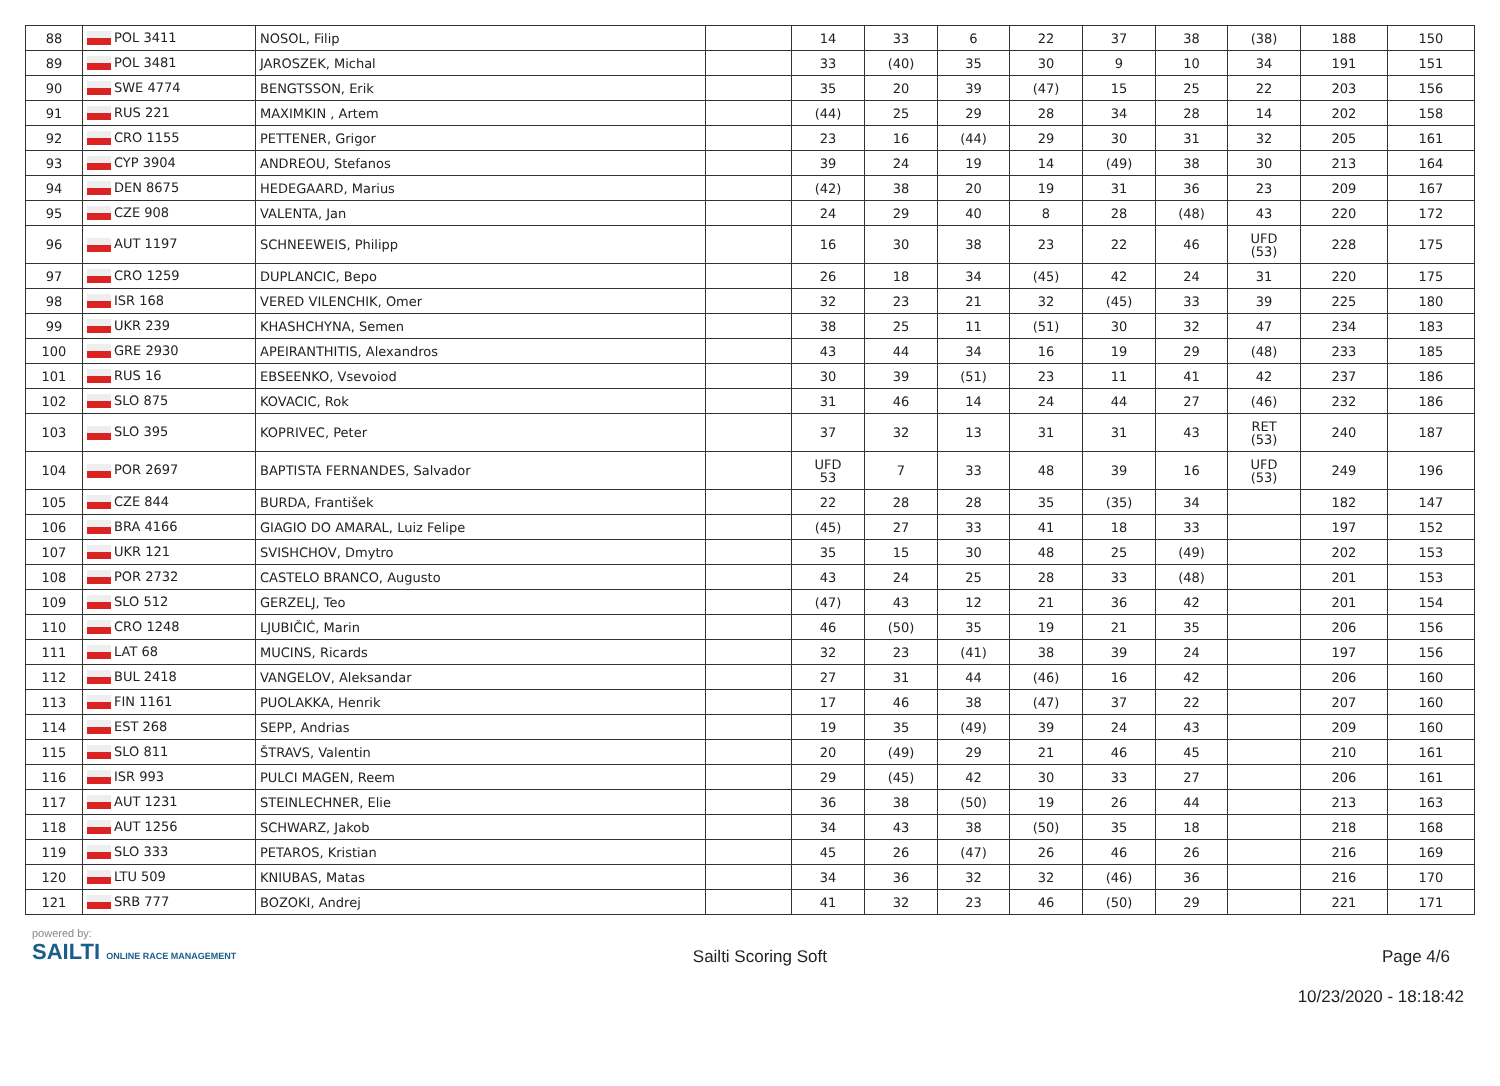| 88 | POL 3411 | NOSOL, Filip | | 14 | 33 | 6 | 22 | 37 | 38 | (38) | 188 | 150 |
| 89 | POL 3481 | JAROSZEK, Michal | | 33 | (40) | 35 | 30 | 9 | 10 | 34 | 191 | 151 |
| 90 | SWE 4774 | BENGTSSON, Erik | | 35 | 20 | 39 | (47) | 15 | 25 | 22 | 203 | 156 |
| 91 | RUS 221 | MAXIMKIN , Artem | | (44) | 25 | 29 | 28 | 34 | 28 | 14 | 202 | 158 |
| 92 | CRO 1155 | PETTENER, Grigor | | 23 | 16 | (44) | 29 | 30 | 31 | 32 | 205 | 161 |
| 93 | CYP 3904 | ANDREOU, Stefanos | | 39 | 24 | 19 | 14 | (49) | 38 | 30 | 213 | 164 |
| 94 | DEN 8675 | HEDEGAARD, Marius | | (42) | 38 | 20 | 19 | 31 | 36 | 23 | 209 | 167 |
| 95 | CZE 908 | VALENTA, Jan | | 24 | 29 | 40 | 8 | 28 | (48) | 43 | 220 | 172 |
| 96 | AUT 1197 | SCHNEEWEIS, Philipp | | 16 | 30 | 38 | 23 | 22 | 46 | UFD (53) | 228 | 175 |
| 97 | CRO 1259 | DUPLANCIC, Bepo | | 26 | 18 | 34 | (45) | 42 | 24 | 31 | 220 | 175 |
| 98 | ISR 168 | VERED VILENCHIK, Omer | | 32 | 23 | 21 | 32 | (45) | 33 | 39 | 225 | 180 |
| 99 | UKR 239 | KHASHCHYNA, Semen | | 38 | 25 | 11 | (51) | 30 | 32 | 47 | 234 | 183 |
| 100 | GRE 2930 | APEIRANTHITIS, Alexandros | | 43 | 44 | 34 | 16 | 19 | 29 | (48) | 233 | 185 |
| 101 | RUS 16 | EBSEENKO, Vsevoiod | | 30 | 39 | (51) | 23 | 11 | 41 | 42 | 237 | 186 |
| 102 | SLO 875 | KOVACIC, Rok | | 31 | 46 | 14 | 24 | 44 | 27 | (46) | 232 | 186 |
| 103 | SLO 395 | KOPRIVEC, Peter | | 37 | 32 | 13 | 31 | 31 | 43 | RET (53) | 240 | 187 |
| 104 | POR 2697 | BAPTISTA FERNANDES, Salvador | | UFD 53 | 7 | 33 | 48 | 39 | 16 | UFD (53) | 249 | 196 |
| 105 | CZE 844 | BURDA, František | | 22 | 28 | 28 | 35 | (35) | 34 | | 182 | 147 |
| 106 | BRA 4166 | GIAGIO DO AMARAL, Luiz Felipe | | (45) | 27 | 33 | 41 | 18 | 33 | | 197 | 152 |
| 107 | UKR 121 | SVISHCHOV, Dmytro | | 35 | 15 | 30 | 48 | 25 | (49) | | 202 | 153 |
| 108 | POR 2732 | CASTELO BRANCO, Augusto | | 43 | 24 | 25 | 28 | 33 | (48) | | 201 | 153 |
| 109 | SLO 512 | GERZELJ, Teo | | (47) | 43 | 12 | 21 | 36 | 42 | | 201 | 154 |
| 110 | CRO 1248 | LJUBIČIĆ, Marin | | 46 | (50) | 35 | 19 | 21 | 35 | | 206 | 156 |
| 111 | LAT 68 | MUCINS, Ricards | | 32 | 23 | (41) | 38 | 39 | 24 | | 197 | 156 |
| 112 | BUL 2418 | VANGELOV, Aleksandar | | 27 | 31 | 44 | (46) | 16 | 42 | | 206 | 160 |
| 113 | FIN 1161 | PUOLAKKA, Henrik | | 17 | 46 | 38 | (47) | 37 | 22 | | 207 | 160 |
| 114 | EST 268 | SEPP, Andrias | | 19 | 35 | (49) | 39 | 24 | 43 | | 209 | 160 |
| 115 | SLO 811 | ŠTRAVS, Valentin | | 20 | (49) | 29 | 21 | 46 | 45 | | 210 | 161 |
| 116 | ISR 993 | PULCI MAGEN, Reem | | 29 | (45) | 42 | 30 | 33 | 27 | | 206 | 161 |
| 117 | AUT 1231 | STEINLECHNER, Elie | | 36 | 38 | (50) | 19 | 26 | 44 | | 213 | 163 |
| 118 | AUT 1256 | SCHWARZ, Jakob | | 34 | 43 | 38 | (50) | 35 | 18 | | 218 | 168 |
| 119 | SLO 333 | PETAROS, Kristian | | 45 | 26 | (47) | 26 | 46 | 26 | | 216 | 169 |
| 120 | LTU 509 | KNIUBAS, Matas | | 34 | 36 | 32 | 32 | (46) | 36 | | 216 | 170 |
| 121 | SRB 777 | BOZOKI, Andrej | | 41 | 32 | 23 | 46 | (50) | 29 | | 221 | 171 |
powered by:
SAILTI ONLINE RACE MANAGEMENT
Sailti Scoring Soft Page 4/6
10/23/2020 - 18:18:42